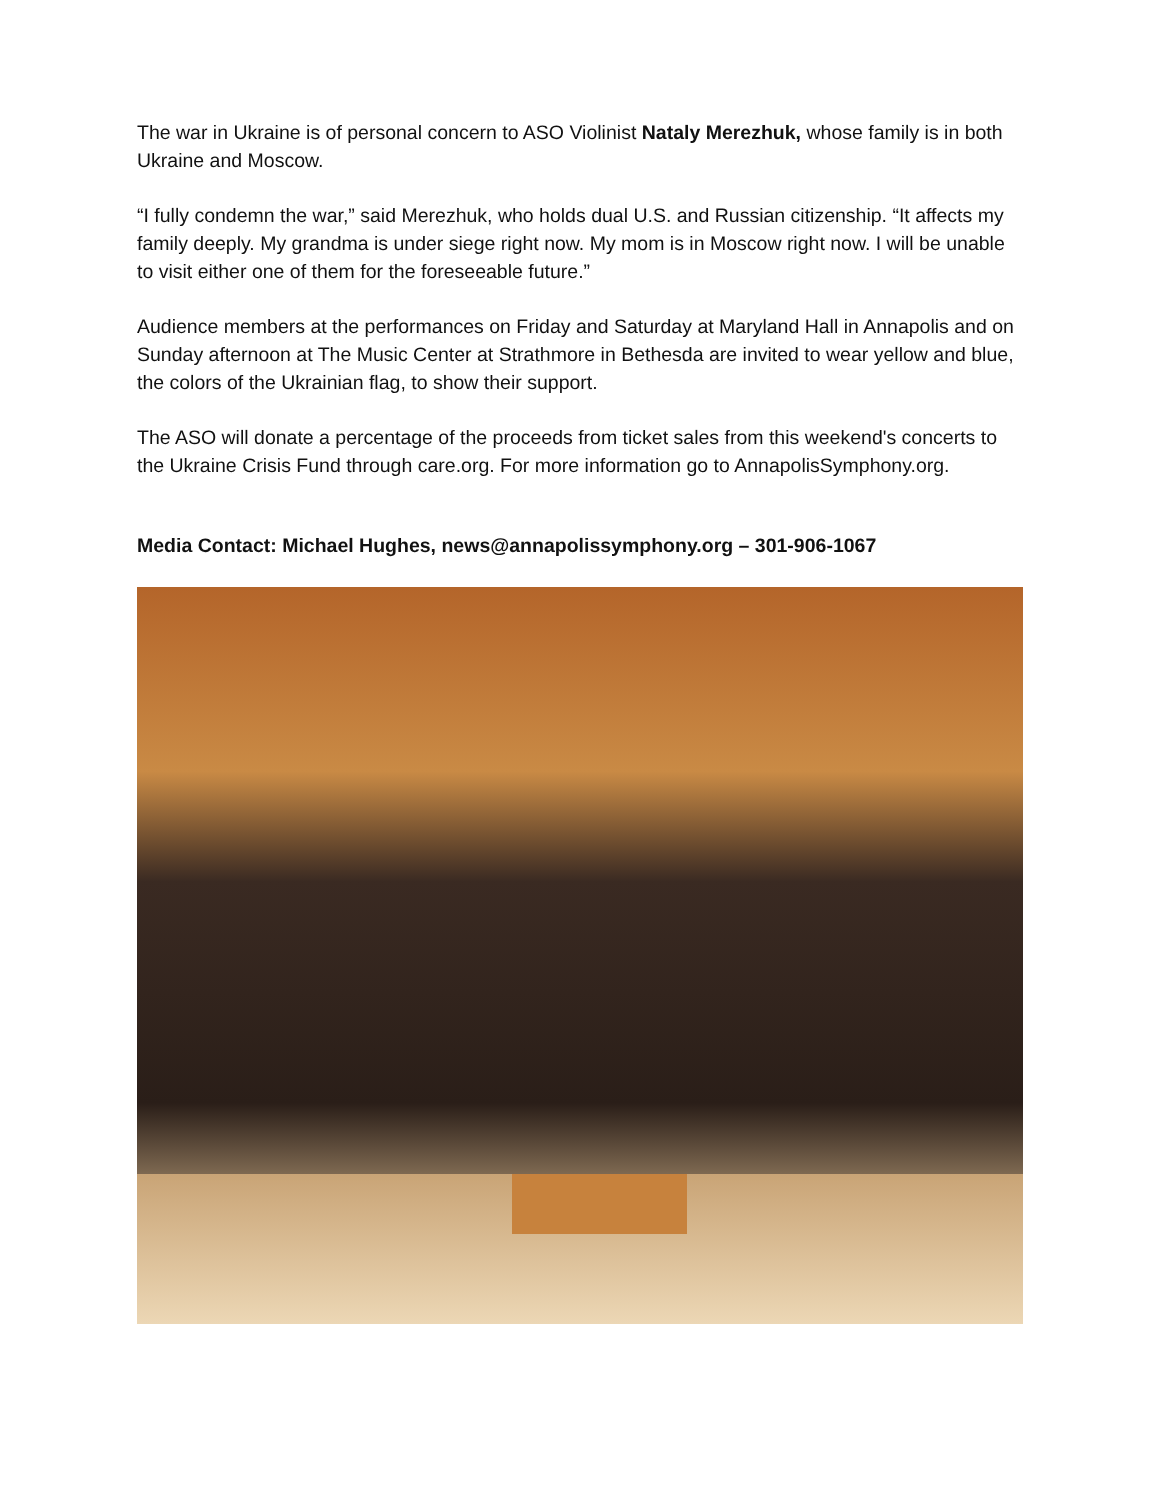The war in Ukraine is of personal concern to ASO Violinist Nataly Merezhuk, whose family is in both Ukraine and Moscow.
“I fully condemn the war,” said Merezhuk, who holds dual U.S. and Russian citizenship. “It affects my family deeply. My grandma is under siege right now. My mom is in Moscow right now. I will be unable to visit either one of them for the foreseeable future.”
Audience members at the performances on Friday and Saturday at Maryland Hall in Annapolis and on Sunday afternoon at The Music Center at Strathmore in Bethesda are invited to wear yellow and blue, the colors of the Ukrainian flag, to show their support.
The ASO will donate a percentage of the proceeds from ticket sales from this weekend's concerts to the Ukraine Crisis Fund through care.org. For more information go to AnnapolisSymphony.org.
Media Contact: Michael Hughes, news@annapolissymphony.org – 301-906-1067